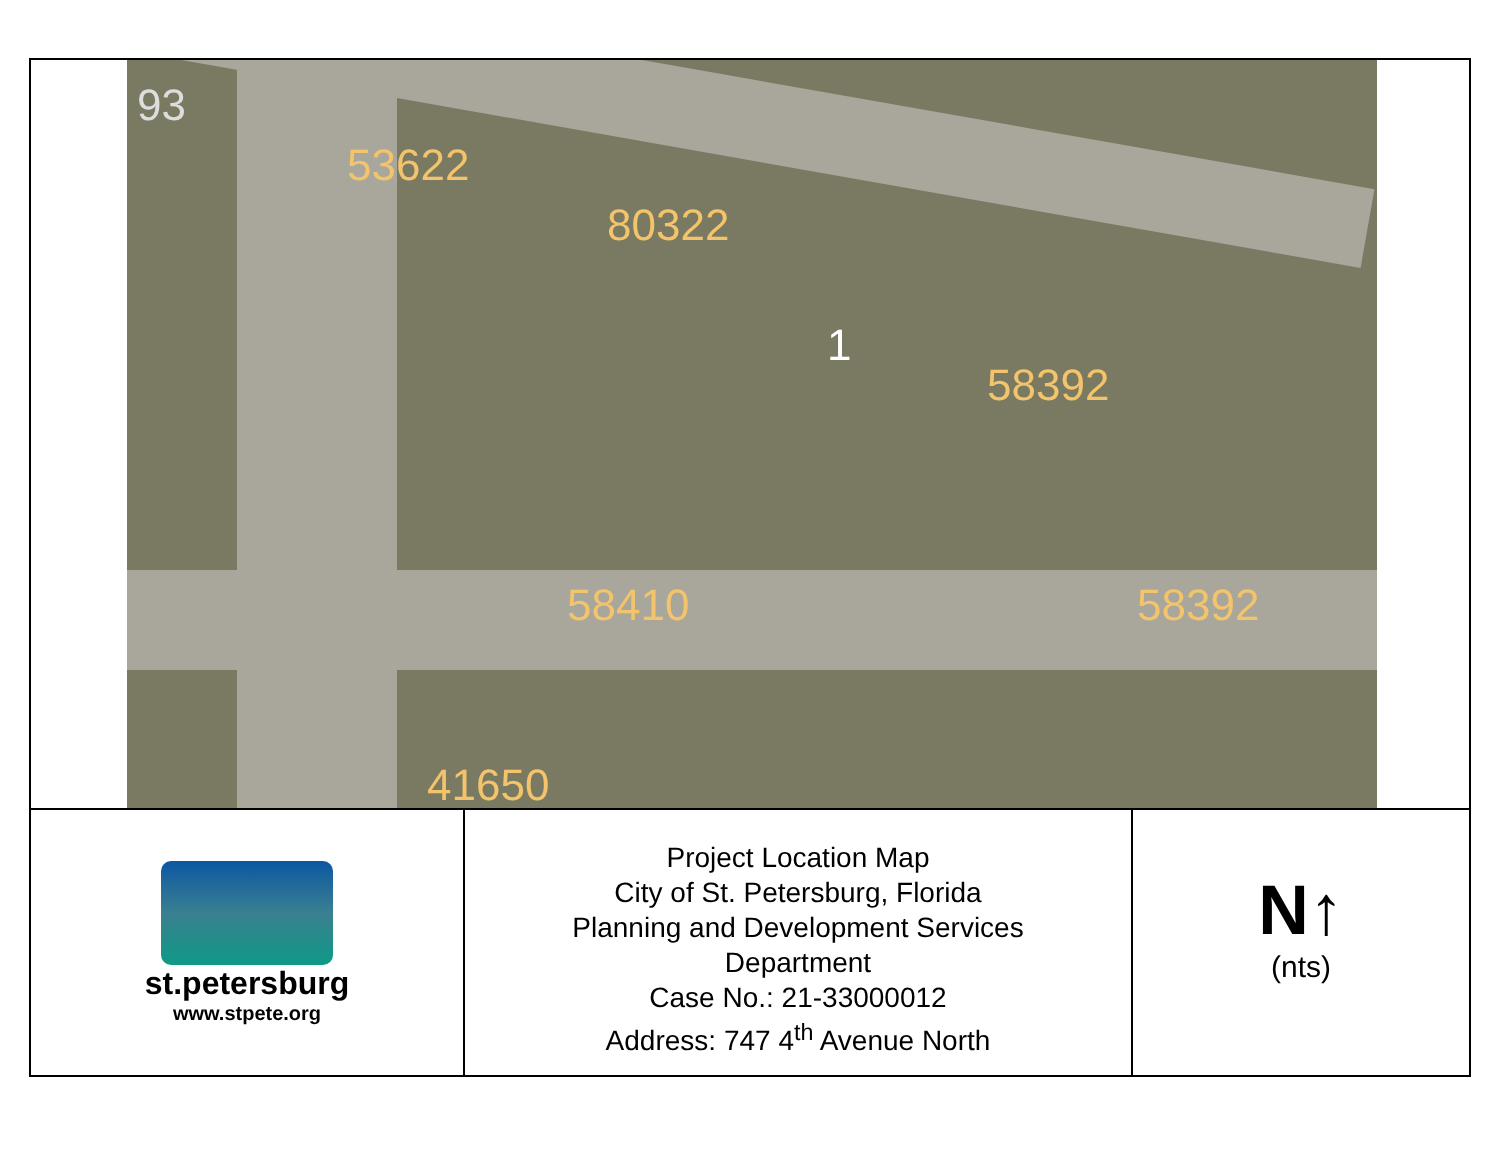53622
80322
58392
58410 58392
41650
93
1
st.petersburg
www.stpete.org
Project Location Map
City of St. Petersburg, Florida
Planning and Development Services
Department
Case No.: 21-33000012
Address: 747 4<sup>th</sup> Avenue North
N↑
(nts)